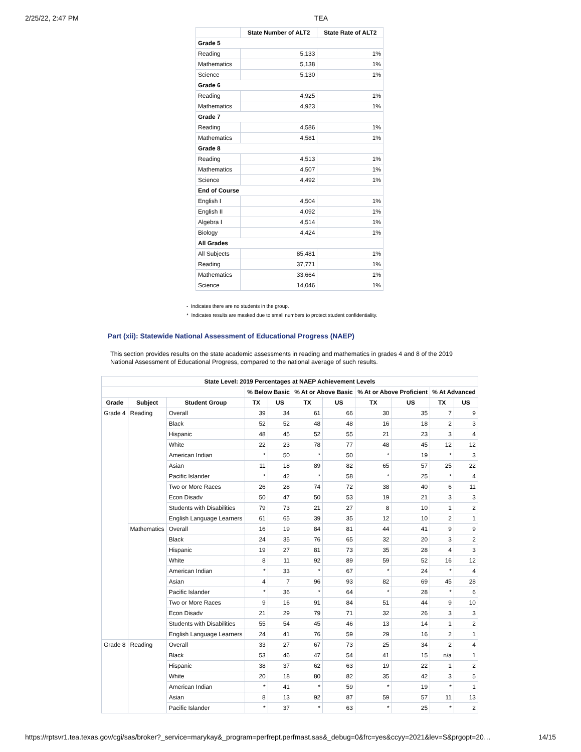2/25/22, 2:47 PM TEA
| | State Number of ALT2 | State Rate of ALT2 |
| --- | --- | --- |
| Grade 5 | | |
| Reading | 5,133 | 1% |
| Mathematics | 5,138 | 1% |
| Science | 5,130 | 1% |
| Grade 6 | | |
| Reading | 4,925 | 1% |
| Mathematics | 4,923 | 1% |
| Grade 7 | | |
| Reading | 4,586 | 1% |
| Mathematics | 4,581 | 1% |
| Grade 8 | | |
| Reading | 4,513 | 1% |
| Mathematics | 4,507 | 1% |
| Science | 4,492 | 1% |
| End of Course | | |
| English I | 4,504 | 1% |
| English II | 4,092 | 1% |
| Algebra I | 4,514 | 1% |
| Biology | 4,424 | 1% |
| All Grades | | |
| All Subjects | 85,481 | 1% |
| Reading | 37,771 | 1% |
| Mathematics | 33,664 | 1% |
| Science | 14,046 | 1% |
- Indicates there are no students in the group.
* Indicates results are masked due to small numbers to protect student confidentiality.
Part (xii): Statewide National Assessment of Educational Progress (NAEP)
This section provides results on the state academic assessments in reading and mathematics in grades 4 and 8 of the 2019 National Assessment of Educational Progress, compared to the national average of such results.
| State Level: 2019 Percentages at NAEP Achievement Levels | | | | | | | | | | |
| --- | --- | --- | --- | --- | --- | --- | --- | --- | --- | --- |
| | | | % Below Basic | | % At or Above Basic | | % At or Above Proficient | | % At Advanced | |
| Grade | Subject | Student Group | TX | US | TX | US | TX | US | TX | US |
| Grade 4 | Reading | Overall | 39 | 34 | 61 | 66 | 30 | 35 | 7 | 9 |
| | | Black | 52 | 52 | 48 | 48 | 16 | 18 | 2 | 3 |
| | | Hispanic | 48 | 45 | 52 | 55 | 21 | 23 | 3 | 4 |
| | | White | 22 | 23 | 78 | 77 | 48 | 45 | 12 | 12 |
| | | American Indian | * | 50 | * | 50 | * | 19 | * | 3 |
| | | Asian | 11 | 18 | 89 | 82 | 65 | 57 | 25 | 22 |
| | | Pacific Islander | * | 42 | * | 58 | * | 25 | * | 4 |
| | | Two or More Races | 26 | 28 | 74 | 72 | 38 | 40 | 6 | 11 |
| | | Econ Disadv | 50 | 47 | 50 | 53 | 19 | 21 | 3 | 3 |
| | | Students with Disabilities | 79 | 73 | 21 | 27 | 8 | 10 | 1 | 2 |
| | | English Language Learners | 61 | 65 | 39 | 35 | 12 | 10 | 2 | 1 |
| | Mathematics | Overall | 16 | 19 | 84 | 81 | 44 | 41 | 9 | 9 |
| | | Black | 24 | 35 | 76 | 65 | 32 | 20 | 3 | 2 |
| | | Hispanic | 19 | 27 | 81 | 73 | 35 | 28 | 4 | 3 |
| | | White | 8 | 11 | 92 | 89 | 59 | 52 | 16 | 12 |
| | | American Indian | * | 33 | * | 67 | * | 24 | * | 4 |
| | | Asian | 4 | 7 | 96 | 93 | 82 | 69 | 45 | 28 |
| | | Pacific Islander | * | 36 | * | 64 | * | 28 | * | 6 |
| | | Two or More Races | 9 | 16 | 91 | 84 | 51 | 44 | 9 | 10 |
| | | Econ Disadv | 21 | 29 | 79 | 71 | 32 | 26 | 3 | 3 |
| | | Students with Disabilities | 55 | 54 | 45 | 46 | 13 | 14 | 1 | 2 |
| | | English Language Learners | 24 | 41 | 76 | 59 | 29 | 16 | 2 | 1 |
| Grade 8 | Reading | Overall | 33 | 27 | 67 | 73 | 25 | 34 | 2 | 4 |
| | | Black | 53 | 46 | 47 | 54 | 41 | 15 | n/a | 1 |
| | | Hispanic | 38 | 37 | 62 | 63 | 19 | 22 | 1 | 2 |
| | | White | 20 | 18 | 80 | 82 | 35 | 42 | 3 | 5 |
| | | American Indian | * | 41 | * | 59 | * | 19 | * | 1 |
| | | Asian | 8 | 13 | 92 | 87 | 59 | 57 | 11 | 13 |
| | | Pacific Islander | * | 37 | * | 63 | * | 25 | * | 2 |
https://rptsvr1.tea.texas.gov/cgi/sas/broker?_service=marykay&_program=perfrept.perfmast.sas&_debug=0&frc=yes&ccyy=2021&lev=S&prgopt=20… 14/15